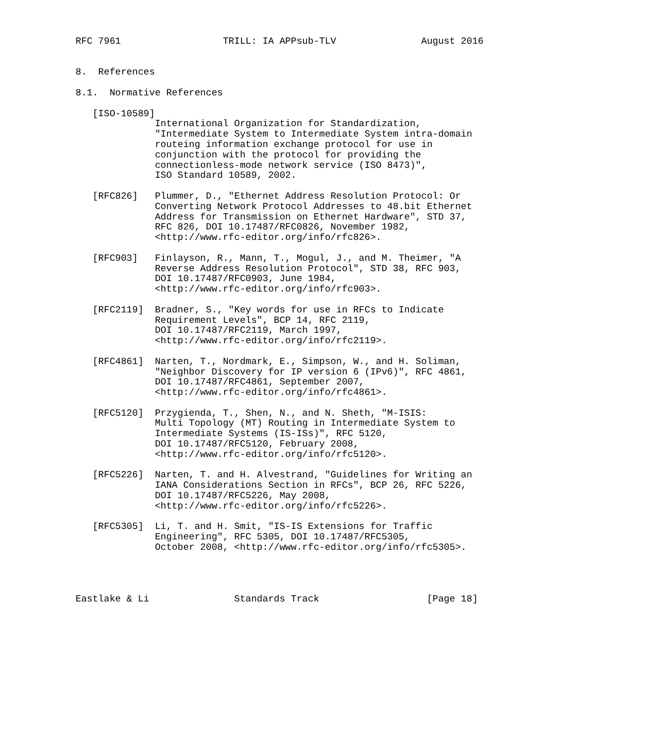RFC 7961                  TRILL: IA APPsub-TLV               August 2016


8.  References

8.1.  Normative References

   [ISO-10589]
              International Organization for Standardization,
              "Intermediate System to Intermediate System intra-domain
              routeing information exchange protocol for use in
              conjunction with the protocol for providing the
              connectionless-mode network service (ISO 8473)",
              ISO Standard 10589, 2002.

   [RFC826]   Plummer, D., "Ethernet Address Resolution Protocol: Or
              Converting Network Protocol Addresses to 48.bit Ethernet
              Address for Transmission on Ethernet Hardware", STD 37,
              RFC 826, DOI 10.17487/RFC0826, November 1982,
              <http://www.rfc-editor.org/info/rfc826>.

   [RFC903]   Finlayson, R., Mann, T., Mogul, J., and M. Theimer, "A
              Reverse Address Resolution Protocol", STD 38, RFC 903,
              DOI 10.17487/RFC0903, June 1984,
              <http://www.rfc-editor.org/info/rfc903>.

   [RFC2119]  Bradner, S., "Key words for use in RFCs to Indicate
              Requirement Levels", BCP 14, RFC 2119,
              DOI 10.17487/RFC2119, March 1997,
              <http://www.rfc-editor.org/info/rfc2119>.

   [RFC4861]  Narten, T., Nordmark, E., Simpson, W., and H. Soliman,
              "Neighbor Discovery for IP version 6 (IPv6)", RFC 4861,
              DOI 10.17487/RFC4861, September 2007,
              <http://www.rfc-editor.org/info/rfc4861>.

   [RFC5120]  Przygienda, T., Shen, N., and N. Sheth, "M-ISIS:
              Multi Topology (MT) Routing in Intermediate System to
              Intermediate Systems (IS-ISs)", RFC 5120,
              DOI 10.17487/RFC5120, February 2008,
              <http://www.rfc-editor.org/info/rfc5120>.

   [RFC5226]  Narten, T. and H. Alvestrand, "Guidelines for Writing an
              IANA Considerations Section in RFCs", BCP 26, RFC 5226,
              DOI 10.17487/RFC5226, May 2008,
              <http://www.rfc-editor.org/info/rfc5226>.

   [RFC5305]  Li, T. and H. Smit, "IS-IS Extensions for Traffic
              Engineering", RFC 5305, DOI 10.17487/RFC5305,
              October 2008, <http://www.rfc-editor.org/info/rfc5305>.




Eastlake & Li               Standards Track                   [Page 18]